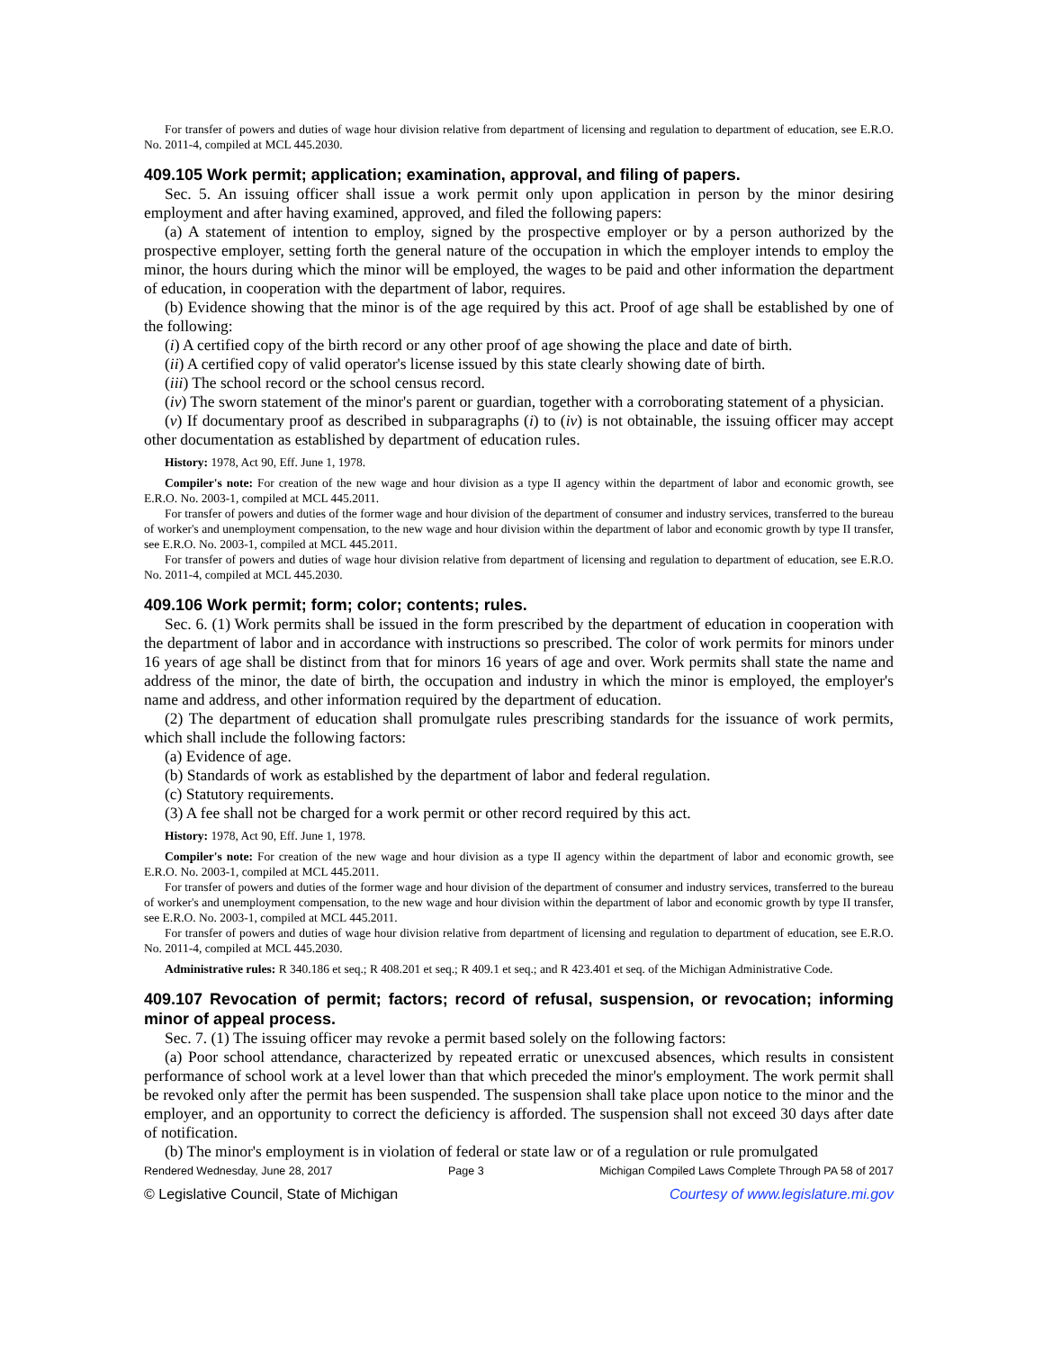For transfer of powers and duties of wage hour division relative from department of licensing and regulation to department of education, see E.R.O. No. 2011-4, compiled at MCL 445.2030.
409.105 Work permit; application; examination, approval, and filing of papers.
Sec. 5. An issuing officer shall issue a work permit only upon application in person by the minor desiring employment and after having examined, approved, and filed the following papers:
(a) A statement of intention to employ, signed by the prospective employer or by a person authorized by the prospective employer, setting forth the general nature of the occupation in which the employer intends to employ the minor, the hours during which the minor will be employed, the wages to be paid and other information the department of education, in cooperation with the department of labor, requires.
(b) Evidence showing that the minor is of the age required by this act. Proof of age shall be established by one of the following:
(i) A certified copy of the birth record or any other proof of age showing the place and date of birth.
(ii) A certified copy of valid operator's license issued by this state clearly showing date of birth.
(iii) The school record or the school census record.
(iv) The sworn statement of the minor's parent or guardian, together with a corroborating statement of a physician.
(v) If documentary proof as described in subparagraphs (i) to (iv) is not obtainable, the issuing officer may accept other documentation as established by department of education rules.
History: 1978, Act 90, Eff. June 1, 1978.
Compiler's note: For creation of the new wage and hour division as a type II agency within the department of labor and economic growth, see E.R.O. No. 2003-1, compiled at MCL 445.2011.
For transfer of powers and duties of the former wage and hour division of the department of consumer and industry services, transferred to the bureau of worker's and unemployment compensation, to the new wage and hour division within the department of labor and economic growth by type II transfer, see E.R.O. No. 2003-1, compiled at MCL 445.2011.
For transfer of powers and duties of wage hour division relative from department of licensing and regulation to department of education, see E.R.O. No. 2011-4, compiled at MCL 445.2030.
409.106 Work permit; form; color; contents; rules.
Sec. 6. (1) Work permits shall be issued in the form prescribed by the department of education in cooperation with the department of labor and in accordance with instructions so prescribed. The color of work permits for minors under 16 years of age shall be distinct from that for minors 16 years of age and over. Work permits shall state the name and address of the minor, the date of birth, the occupation and industry in which the minor is employed, the employer's name and address, and other information required by the department of education.
(2) The department of education shall promulgate rules prescribing standards for the issuance of work permits, which shall include the following factors:
(a) Evidence of age.
(b) Standards of work as established by the department of labor and federal regulation.
(c) Statutory requirements.
(3) A fee shall not be charged for a work permit or other record required by this act.
History: 1978, Act 90, Eff. June 1, 1978.
Compiler's note: For creation of the new wage and hour division as a type II agency within the department of labor and economic growth, see E.R.O. No. 2003-1, compiled at MCL 445.2011.
For transfer of powers and duties of the former wage and hour division of the department of consumer and industry services, transferred to the bureau of worker's and unemployment compensation, to the new wage and hour division within the department of labor and economic growth by type II transfer, see E.R.O. No. 2003-1, compiled at MCL 445.2011.
For transfer of powers and duties of wage hour division relative from department of licensing and regulation to department of education, see E.R.O. No. 2011-4, compiled at MCL 445.2030.
Administrative rules: R 340.186 et seq.; R 408.201 et seq.; R 409.1 et seq.; and R 423.401 et seq. of the Michigan Administrative Code.
409.107 Revocation of permit; factors; record of refusal, suspension, or revocation; informing minor of appeal process.
Sec. 7. (1) The issuing officer may revoke a permit based solely on the following factors:
(a) Poor school attendance, characterized by repeated erratic or unexcused absences, which results in consistent performance of school work at a level lower than that which preceded the minor's employment. The work permit shall be revoked only after the permit has been suspended. The suspension shall take place upon notice to the minor and the employer, and an opportunity to correct the deficiency is afforded. The suspension shall not exceed 30 days after date of notification.
(b) The minor's employment is in violation of federal or state law or of a regulation or rule promulgated
Rendered Wednesday, June 28, 2017 Page 3 Michigan Compiled Laws Complete Through PA 58 of 2017
© Legislative Council, State of Michigan Courtesy of www.legislature.mi.gov